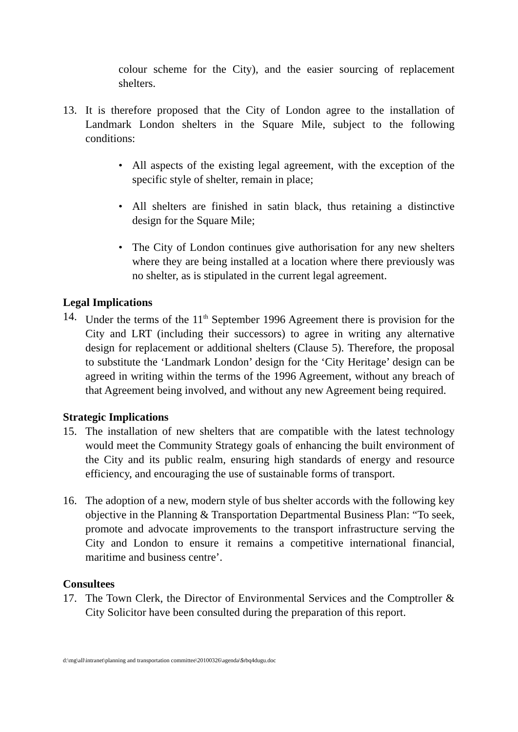colour scheme for the City), and the easier sourcing of replacement shelters.
13. It is therefore proposed that the City of London agree to the installation of Landmark London shelters in the Square Mile, subject to the following conditions:
• All aspects of the existing legal agreement, with the exception of the specific style of shelter, remain in place;
• All shelters are finished in satin black, thus retaining a distinctive design for the Square Mile;
• The City of London continues give authorisation for any new shelters where they are being installed at a location where there previously was no shelter, as is stipulated in the current legal agreement.
Legal Implications
14. Under the terms of the 11<sup>th</sup> September 1996 Agreement there is provision for the City and LRT (including their successors) to agree in writing any alternative design for replacement or additional shelters (Clause 5). Therefore, the proposal to substitute the ‘Landmark London’ design for the ‘City Heritage’ design can be agreed in writing within the terms of the 1996 Agreement, without any breach of that Agreement being involved, and without any new Agreement being required.
Strategic Implications
15. The installation of new shelters that are compatible with the latest technology would meet the Community Strategy goals of enhancing the built environment of the City and its public realm, ensuring high standards of energy and resource efficiency, and encouraging the use of sustainable forms of transport.
16. The adoption of a new, modern style of bus shelter accords with the following key objective in the Planning & Transportation Departmental Business Plan: “To seek, promote and advocate improvements to the transport infrastructure serving the City and London to ensure it remains a competitive international financial, maritime and business centre’.
Consultees
17. The Town Clerk, the Director of Environmental Services and the Comptroller & City Solicitor have been consulted during the preparation of this report.
d:\mg\all\intranet\planning and transportation committee\20100326\agenda\$rbq4dugu.doc